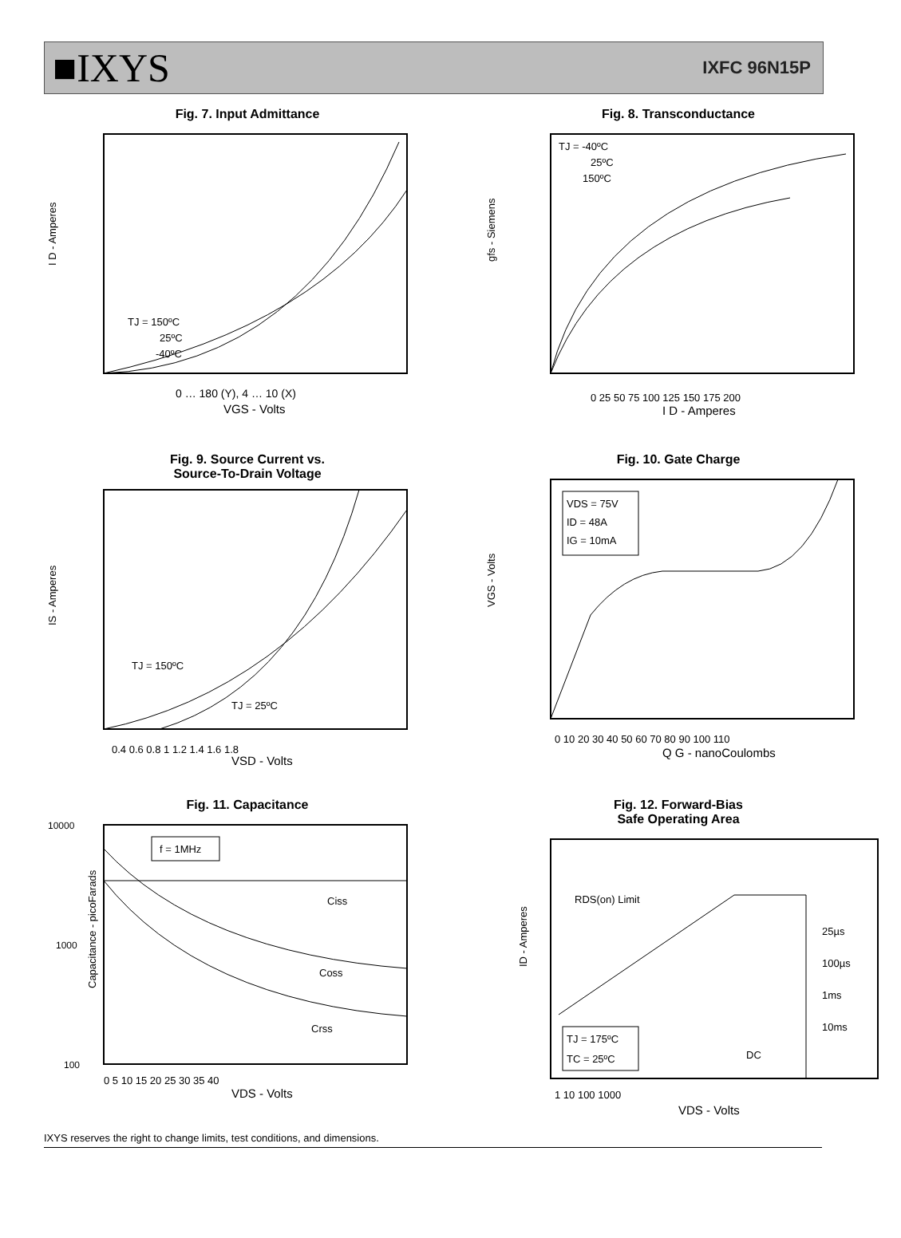■IXYS
IXFC 96N15P
Fig. 7. Input Admittance
I D - Amperes
0 … 180 (Y), 4 … 10 (X)
VGS - Volts
TJ = 150ºC
25ºC
-40ºC
Fig. 8. Transconductance
gfs - Siemens
TJ = -40ºC
25ºC
150ºC
0 25 50 75 100 125 150 175 200
I D - Amperes
Fig. 9. Source Current vs.
Source-To-Drain Voltage
IS - Amperes
TJ = 150ºC
TJ = 25ºC
0.4 0.6 0.8 1 1.2 1.4 1.6 1.8
VSD - Volts
Fig. 10. Gate Charge
VDS = 75V
ID = 48A
IG = 10mA
VGS - Volts
0 10 20 30 40 50 60 70 80 90 100 110
Q G - nanoCoulombs
Fig. 11. Capacitance
f = 1MHz
Capacitance - picoFarads
Ciss
Coss
Crss
10000
1000
100
0 5 10 15 20 25 30 35 40
VDS - Volts
Fig. 12. Forward-Bias
Safe Operating Area
RDS(on) Limit
25µs
100µs
1ms
10ms
DC
TJ = 175ºC
TC = 25ºC
ID - Amperes
1 10 100 1000
VDS - Volts
IXYS reserves the right to change limits, test conditions, and dimensions.